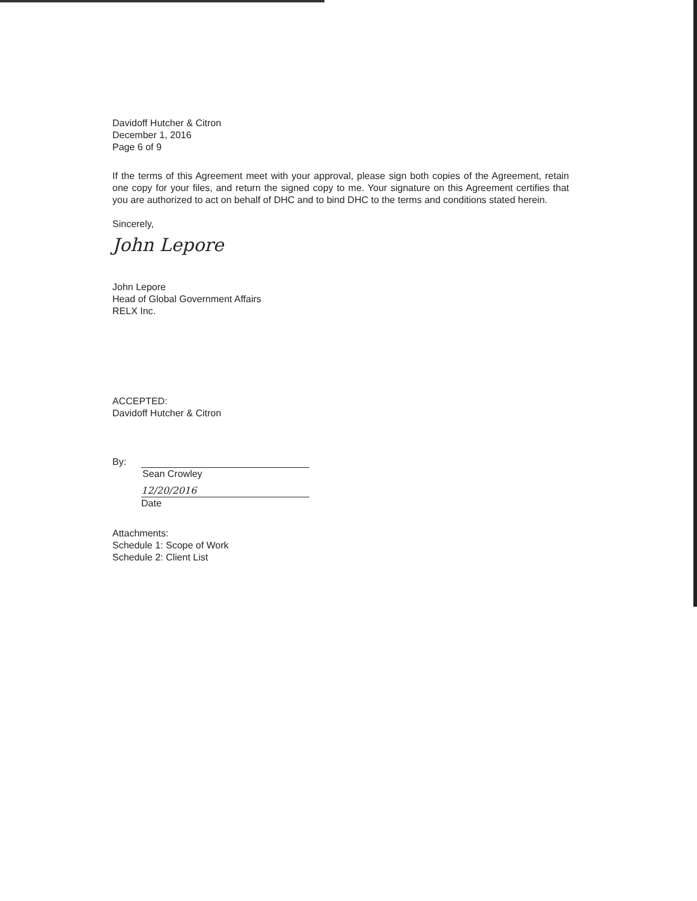Davidoff Hutcher & Citron
December 1, 2016
Page 6 of 9
If the terms of this Agreement meet with your approval, please sign both copies of the Agreement, retain one copy for your files, and return the signed copy to me. Your signature on this Agreement certifies that you are authorized to act on behalf of DHC and to bind DHC to the terms and conditions stated herein.
Sincerely,
John Lepore
John Lepore
Head of Global Government Affairs
RELX Inc.
ACCEPTED:
Davidoff Hutcher & Citron
By:
Sean Crowley
12/20/2016
Date
Attachments:
Schedule 1: Scope of Work
Schedule 2: Client List